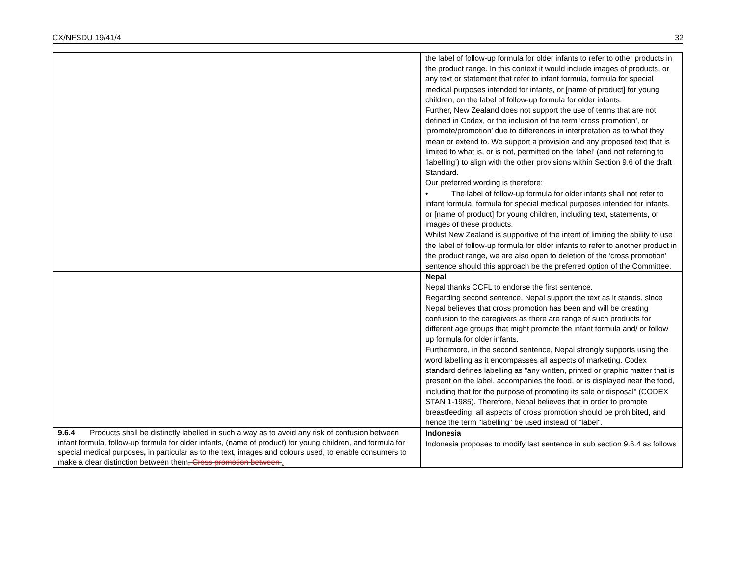CX/NFSDU 19/41/4 32
| | the label of follow-up formula for older infants to refer to other products in the product range. In this context it would include images of products, or any text or statement that refer to infant formula, formula for special medical purposes intended for infants, or [name of product] for young children, on the label of follow-up formula for older infants. Further, New Zealand does not support the use of terms that are not defined in Codex, or the inclusion of the term ‘cross promotion’, or ‘promote/promotion’ due to differences in interpretation as to what they mean or extend to. We support a provision and any proposed text that is limited to what is, or is not, permitted on the ‘label’ (and not referring to ‘labelling’) to align with the other provisions within Section 9.6 of the draft Standard. Our preferred wording is therefore: • The label of follow-up formula for older infants shall not refer to infant formula, formula for special medical purposes intended for infants, or [name of product] for young children, including text, statements, or images of these products. Whilst New Zealand is supportive of the intent of limiting the ability to use the label of follow-up formula for older infants to refer to another product in the product range, we are also open to deletion of the ‘cross promotion’ sentence should this approach be the preferred option of the Committee. |
| | Nepal Nepal thanks CCFL to endorse the first sentence. Regarding second sentence, Nepal support the text as it stands, since Nepal believes that cross promotion has been and will be creating confusion to the caregivers as there are range of such products for different age groups that might promote the infant formula and/ or follow up formula for older infants. Furthermore, in the second sentence, Nepal strongly supports using the word labelling as it encompasses all aspects of marketing. Codex standard defines labelling as "any written, printed or graphic matter that is present on the label, accompanies the food, or is displayed near the food, including that for the purpose of promoting its sale or disposal" (CODEX STAN 1-1985). Therefore, Nepal believes that in order to promote breastfeeding, all aspects of cross promotion should be prohibited, and hence the term "labelling" be used instead of "label". |
| 9.6.4 Products shall be distinctly labelled in such a way as to avoid any risk of confusion between infant formula, follow-up formula for older infants, (name of product) for young children, and formula for special medical purposes , in particular as to the text, images and colours used, to enable consumers to make a clear distinction between them , Cross promotion between . | Indonesia Indonesia proposes to modify last sentence in sub section 9.6.4 as follows |